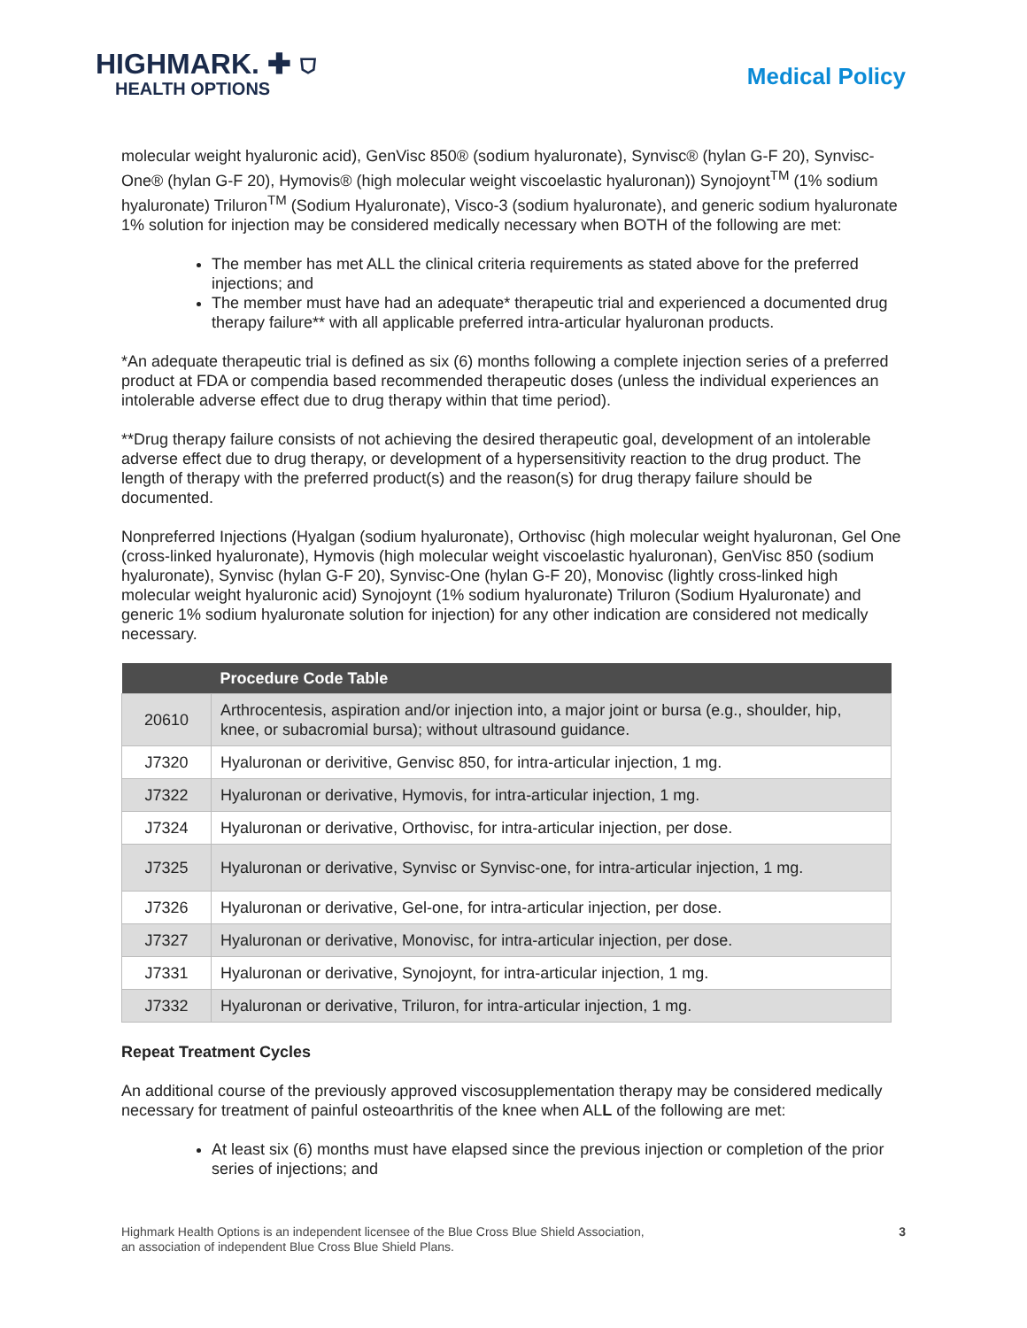HIGHMARK. ✚ ⛉
HEALTH OPTIONS
Medical Policy
molecular weight hyaluronic acid), GenVisc 850® (sodium hyaluronate), Synvisc® (hylan G-F 20), Synvisc-One® (hylan G-F 20), Hymovis® (high molecular weight viscoelastic hyaluronan)) Synojoynt<sup>TM</sup> (1% sodium hyaluronate) Triluron<sup>TM</sup> (Sodium Hyaluronate), Visco-3 (sodium hyaluronate), and generic sodium hyaluronate 1% solution for injection may be considered medically necessary when BOTH of the following are met:
The member has met ALL the clinical criteria requirements as stated above for the preferred injections; and
The member must have had an adequate* therapeutic trial and experienced a documented drug therapy failure** with all applicable preferred intra-articular hyaluronan products.
*An adequate therapeutic trial is defined as six (6) months following a complete injection series of a preferred product at FDA or compendia based recommended therapeutic doses (unless the individual experiences an intolerable adverse effect due to drug therapy within that time period).
**Drug therapy failure consists of not achieving the desired therapeutic goal, development of an intolerable adverse effect due to drug therapy, or development of a hypersensitivity reaction to the drug product. The length of therapy with the preferred product(s) and the reason(s) for drug therapy failure should be documented.
Nonpreferred Injections (Hyalgan (sodium hyaluronate), Orthovisc (high molecular weight hyaluronan, Gel One (cross-linked hyaluronate), Hymovis (high molecular weight viscoelastic hyaluronan), GenVisc 850 (sodium hyaluronate), Synvisc (hylan G-F 20), Synvisc-One (hylan G-F 20), Monovisc (lightly cross-linked high molecular weight hyaluronic acid) Synojoynt (1% sodium hyaluronate) Triluron (Sodium Hyaluronate) and generic 1% sodium hyaluronate solution for injection) for any other indication are considered not medically necessary.
| | Procedure Code Table |
| --- | --- |
| 20610 | Arthrocentesis, aspiration and/or injection into, a major joint or bursa (e.g., shoulder, hip, knee, or subacromial bursa); without ultrasound guidance. |
| J7320 | Hyaluronan or derivitive, Genvisc 850, for intra-articular injection, 1 mg. |
| J7322 | Hyaluronan or derivative, Hymovis, for intra-articular injection, 1 mg. |
| J7324 | Hyaluronan or derivative, Orthovisc, for intra-articular injection, per dose. |
| J7325 | Hyaluronan or derivative, Synvisc or Synvisc-one, for intra-articular injection, 1 mg. |
| J7326 | Hyaluronan or derivative, Gel-one, for intra-articular injection, per dose. |
| J7327 | Hyaluronan or derivative, Monovisc, for intra-articular injection, per dose. |
| J7331 | Hyaluronan or derivative, Synojoynt, for intra-articular injection, 1 mg. |
| J7332 | Hyaluronan or derivative, Triluron, for intra-articular injection, 1 mg. |
Repeat Treatment Cycles
An additional course of the previously approved viscosupplementation therapy may be considered medically necessary for treatment of painful osteoarthritis of the knee when ALL of the following are met:
At least six (6) months must have elapsed since the previous injection or completion of the prior series of injections; and
Highmark Health Options is an independent licensee of the Blue Cross Blue Shield Association,
an association of independent Blue Cross Blue Shield Plans.
3